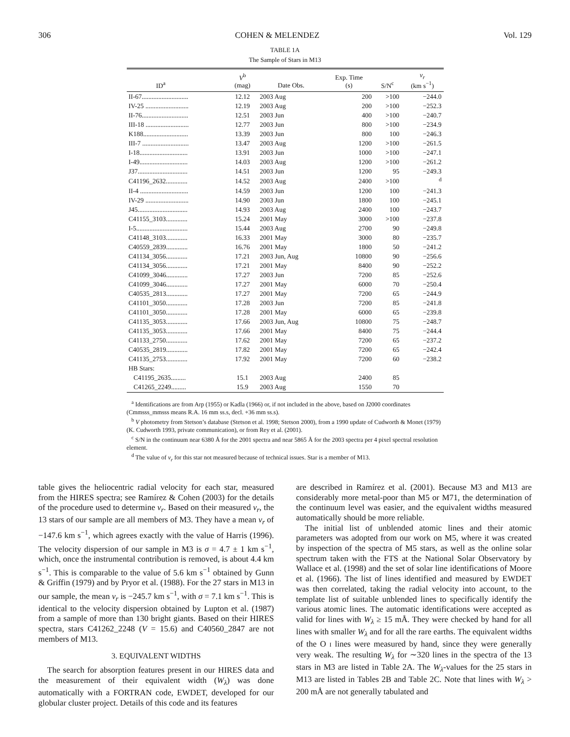306 COHEN & MELENDEZ Vol. 129
TABLE 1A
The Sample of Stars in M13
| ID<sup>a</sup> | V<sup>b</sup> (mag) | Date Obs. | Exp. Time (s) | S/N<sup>c</sup> | v<sub>r</sub> (km s<sup>−1</sup>) |
| --- | --- | --- | --- | --- | --- |
| II-67............................ | 12.12 | 2003 Aug | 200 | >100 | −244.0 |
| IV-25 .......................... | 12.19 | 2003 Aug | 200 | >100 | −252.3 |
| II-76............................ | 12.51 | 2003 Jun | 400 | >100 | −240.7 |
| III-18 .......................... | 12.77 | 2003 Jun | 800 | >100 | −234.9 |
| K188........................... | 13.39 | 2003 Jun | 800 | 100 | −246.3 |
| III-7 ............................ | 13.47 | 2003 Aug | 1200 | >100 | −261.5 |
| I-18............................. | 13.91 | 2003 Jun | 1000 | >100 | −247.1 |
| I-49............................. | 14.03 | 2003 Aug | 1200 | >100 | −261.2 |
| J37.............................. | 14.51 | 2003 Jun | 1200 | 95 | −249.3 |
| C41196_2632............. | 14.52 | 2003 Aug | 2400 | >100 | <sup>d</sup> |
| II-4 ............................. | 14.59 | 2003 Jun | 1200 | 100 | −241.3 |
| IV-29 .......................... | 14.90 | 2003 Jun | 1800 | 100 | −245.1 |
| J45.............................. | 14.93 | 2003 Aug | 2400 | 100 | −243.7 |
| C41155_3103............. | 15.24 | 2001 May | 3000 | >100 | −237.8 |
| I-5............................... | 15.44 | 2003 Aug | 2700 | 90 | −249.8 |
| C41148_3103............. | 16.33 | 2001 May | 3000 | 80 | −235.7 |
| C40559_2839............. | 16.76 | 2001 May | 1800 | 50 | −241.2 |
| C41134_3056............. | 17.21 | 2003 Jun, Aug | 10800 | 90 | −256.6 |
| C41134_3056............. | 17.21 | 2001 May | 8400 | 90 | −252.2 |
| C41099_3046............. | 17.27 | 2003 Jun | 7200 | 85 | −252.6 |
| C41099_3046............. | 17.27 | 2001 May | 6000 | 70 | −250.4 |
| C40535_2813............. | 17.27 | 2001 May | 7200 | 65 | −244.9 |
| C41101_3050............. | 17.28 | 2003 Jun | 7200 | 85 | −241.8 |
| C41101_3050............. | 17.28 | 2001 May | 6000 | 65 | −239.8 |
| C41135_3053............. | 17.66 | 2003 Jun, Aug | 10800 | 75 | −248.7 |
| C41135_3053............. | 17.66 | 2001 May | 8400 | 75 | −244.4 |
| C41133_2750............. | 17.62 | 2001 May | 7200 | 65 | −237.2 |
| C40535_2819............. | 17.82 | 2001 May | 7200 | 65 | −242.4 |
| C41135_2753............. | 17.92 | 2001 May | 7200 | 60 | −238.2 |
| HB Stars: | | | | | |
| C41195_2635......... | 15.1 | 2003 Aug | 2400 | 85 | |
| C41265_2249......... | 15.9 | 2003 Aug | 1550 | 70 | |
<sup>a</sup> Identifications are from Arp (1955) or Kadla (1966) or, if not included in the above, based on J2000 coordinates (Cmmsss_mmsss means R.A. 16 mm ss.s, decl. +36 mm ss.s).
<sup>b</sup> V photometry from Stetson’s database (Stetson et al. 1998; Stetson 2000), from a 1990 update of Cudworth & Monet (1979) (K. Cudworth 1993, private communication), or from Rey et al. (2001).
<sup>c</sup> S/N in the continuum near 6380 Å for the 2001 spectra and near 5865 Å for the 2003 spectra per 4 pixel spectral resolution element.
<sup>d</sup> The value of v<sub>r</sub> for this star not measured because of technical issues. Star is a member of M13.
table gives the heliocentric radial velocity for each star, measured from the HIRES spectra; see Ramírez & Cohen (2003) for the details of the procedure used to determine v<sub>r</sub>. Based on their measured v<sub>r</sub>, the 13 stars of our sample are all members of M3. They have a mean v<sub>r</sub> of −147.6 km s<sup>−1</sup>, which agrees exactly with the value of Harris (1996). The velocity dispersion of our sample in M3 is σ = 4.7 ± 1 km s<sup>−1</sup>, which, once the instrumental contribution is removed, is about 4.4 km s<sup>−1</sup>. This is comparable to the value of 5.6 km s<sup>−1</sup> obtained by Gunn & Griffin (1979) and by Pryor et al. (1988). For the 27 stars in M13 in our sample, the mean v<sub>r</sub> is −245.7 km s<sup>−1</sup>, with σ = 7.1 km s<sup>−1</sup>. This is identical to the velocity dispersion obtained by Lupton et al. (1987) from a sample of more than 130 bright giants. Based on their HIRES spectra, stars C41262_2248 (V = 15.6) and C40560_2847 are not members of M13.
3. EQUIVALENT WIDTHS
The search for absorption features present in our HIRES data and the measurement of their equivalent width (W<sub>λ</sub>) was done automatically with a FORTRAN code, EWDET, developed for our globular cluster project. Details of this code and its features
are described in Ramírez et al. (2001). Because M3 and M13 are considerably more metal-poor than M5 or M71, the determination of the continuum level was easier, and the equivalent widths measured automatically should be more reliable.
The initial list of unblended atomic lines and their atomic parameters was adopted from our work on M5, where it was created by inspection of the spectra of M5 stars, as well as the online solar spectrum taken with the FTS at the National Solar Observatory by Wallace et al. (1998) and the set of solar line identifications of Moore et al. (1966). The list of lines identified and measured by EWDET was then correlated, taking the radial velocity into account, to the template list of suitable unblended lines to specifically identify the various atomic lines. The automatic identifications were accepted as valid for lines with W<sub>λ</sub> ≥ 15 mÅ. They were checked by hand for all lines with smaller W<sub>λ</sub> and for all the rare earths. The equivalent widths of the O I lines were measured by hand, since they were generally very weak. The resulting W<sub>λ</sub> for ∼320 lines in the spectra of the 13 stars in M3 are listed in Table 2A. The W<sub>λ</sub>-values for the 25 stars in M13 are listed in Tables 2B and Table 2C. Note that lines with W<sub>λ</sub> > 200 mÅ are not generally tabulated and